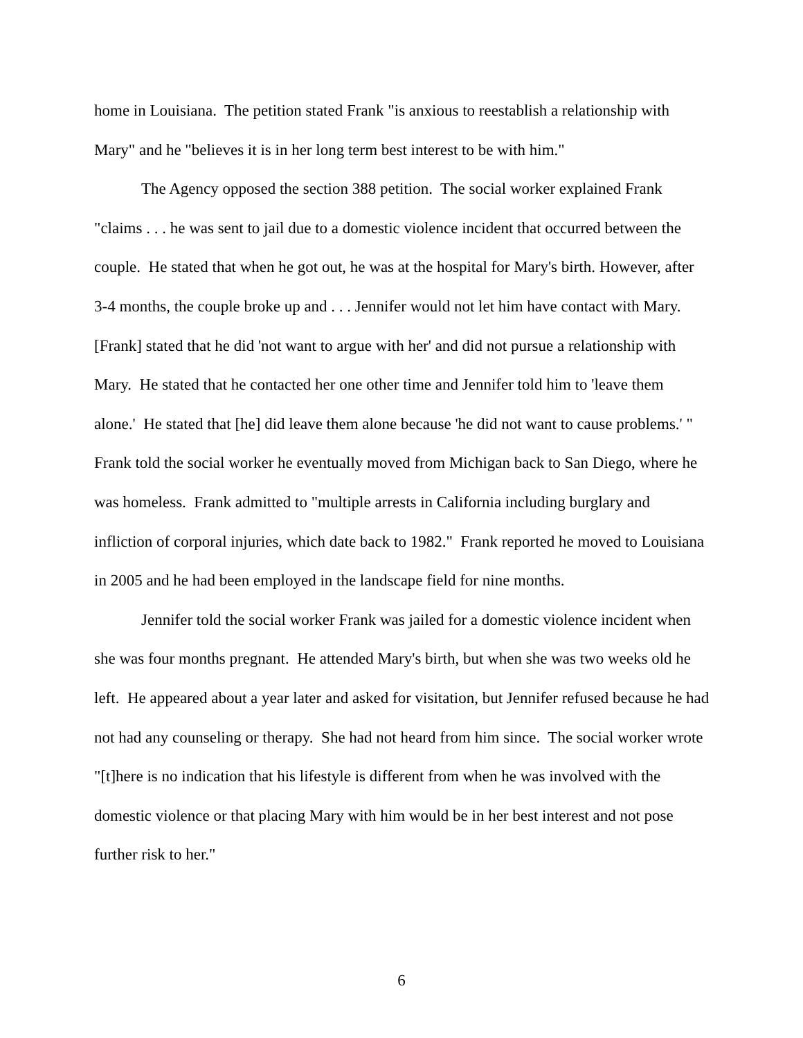home in Louisiana. The petition stated Frank "is anxious to reestablish a relationship with Mary" and he "believes it is in her long term best interest to be with him."
The Agency opposed the section 388 petition. The social worker explained Frank "claims . . . he was sent to jail due to a domestic violence incident that occurred between the couple. He stated that when he got out, he was at the hospital for Mary's birth. However, after 3-4 months, the couple broke up and . . . Jennifer would not let him have contact with Mary. [Frank] stated that he did 'not want to argue with her' and did not pursue a relationship with Mary. He stated that he contacted her one other time and Jennifer told him to 'leave them alone.' He stated that [he] did leave them alone because 'he did not want to cause problems.' " Frank told the social worker he eventually moved from Michigan back to San Diego, where he was homeless. Frank admitted to "multiple arrests in California including burglary and infliction of corporal injuries, which date back to 1982." Frank reported he moved to Louisiana in 2005 and he had been employed in the landscape field for nine months.
Jennifer told the social worker Frank was jailed for a domestic violence incident when she was four months pregnant. He attended Mary's birth, but when she was two weeks old he left. He appeared about a year later and asked for visitation, but Jennifer refused because he had not had any counseling or therapy. She had not heard from him since. The social worker wrote "[t]here is no indication that his lifestyle is different from when he was involved with the domestic violence or that placing Mary with him would be in her best interest and not pose further risk to her."
6